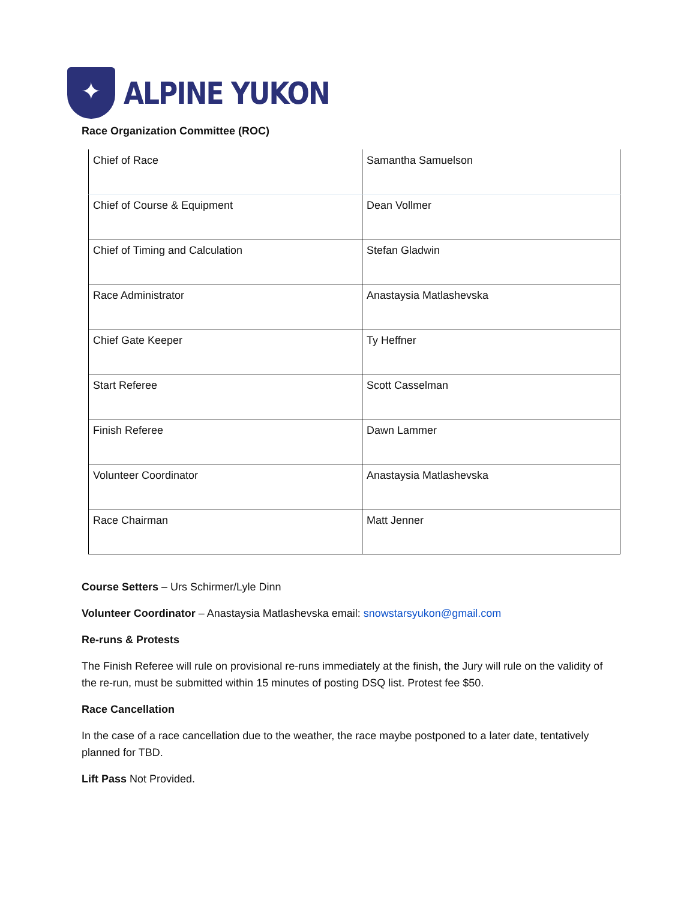✦
ALPINE YUKON
Race Organization Committee (ROC)
| Chief of Race | Samantha Samuelson |
| Chief of Course & Equipment | Dean Vollmer |
| Chief of Timing and Calculation | Stefan Gladwin |
| Race Administrator | Anastaysia Matlashevska |
| Chief Gate Keeper | Ty Heffner |
| Start Referee | Scott Casselman |
| Finish Referee | Dawn Lammer |
| Volunteer Coordinator | Anastaysia Matlashevska |
| Race Chairman | Matt Jenner |
Course Setters – Urs Schirmer/Lyle Dinn
Volunteer Coordinator – Anastaysia Matlashevska email: snowstarsyukon@gmail.com
Re-runs & Protests
The Finish Referee will rule on provisional re-runs immediately at the finish, the Jury will rule on the validity of the re-run, must be submitted within 15 minutes of posting DSQ list. Protest fee $50.
Race Cancellation
In the case of a race cancellation due to the weather, the race maybe postponed to a later date, tentatively planned for TBD.
Lift Pass Not Provided.